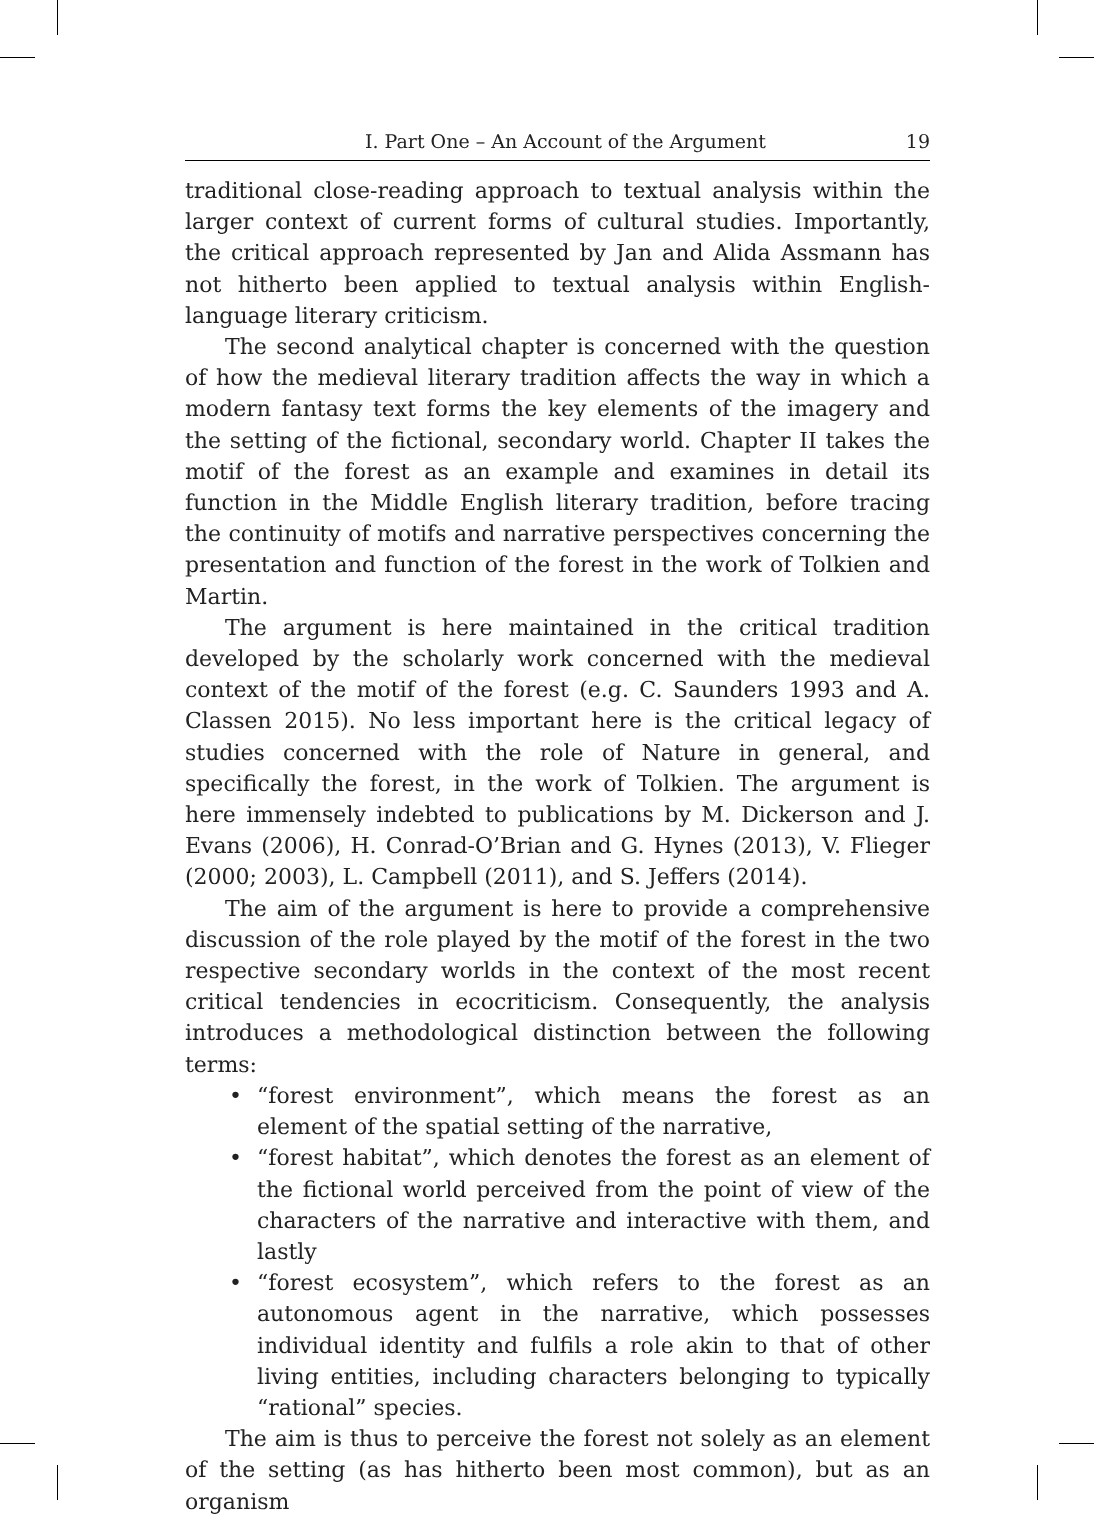I. Part One – An Account of the Argument 19
traditional close-reading approach to textual analysis within the larger context of current forms of cultural studies. Importantly, the critical approach represented by Jan and Alida Assmann has not hitherto been applied to textual analysis within English-language literary criticism.
The second analytical chapter is concerned with the question of how the medieval literary tradition affects the way in which a modern fantasy text forms the key elements of the imagery and the setting of the fictional, secondary world. Chapter II takes the motif of the forest as an example and examines in detail its function in the Middle English literary tradition, before tracing the continuity of motifs and narrative perspectives concerning the presentation and function of the forest in the work of Tolkien and Martin.
The argument is here maintained in the critical tradition developed by the scholarly work concerned with the medieval context of the motif of the forest (e.g. C. Saunders 1993 and A. Classen 2015). No less important here is the critical legacy of studies concerned with the role of Nature in general, and specifically the forest, in the work of Tolkien. The argument is here immensely indebted to publications by M. Dickerson and J. Evans (2006), H. Conrad-O’Brian and G. Hynes (2013), V. Flieger (2000; 2003), L. Campbell (2011), and S. Jeffers (2014).
The aim of the argument is here to provide a comprehensive discussion of the role played by the motif of the forest in the two respective secondary worlds in the context of the most recent critical tendencies in ecocriticism. Consequently, the analysis introduces a methodological distinction between the following terms:
• “forest environment”, which means the forest as an element of the spatial setting of the narrative,
• “forest habitat”, which denotes the forest as an element of the fictional world perceived from the point of view of the characters of the narrative and interactive with them, and lastly
• “forest ecosystem”, which refers to the forest as an autonomous agent in the narrative, which possesses individual identity and fulfils a role akin to that of other living entities, including characters belonging to typically “rational” species.
The aim is thus to perceive the forest not solely as an element of the setting (as has hitherto been most common), but as an organism